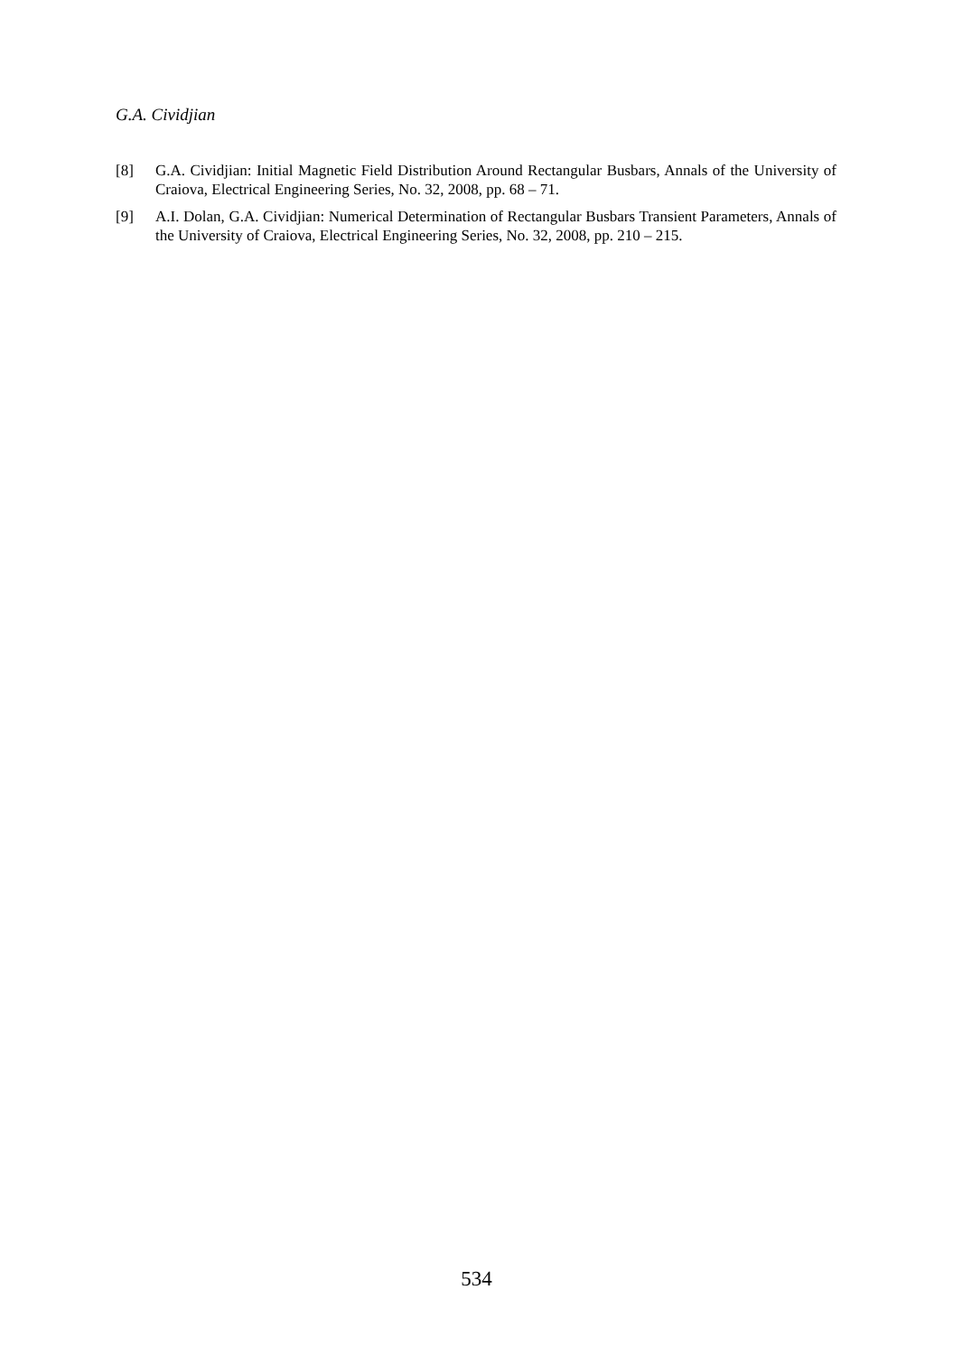G.A. Cividjian
[8] G.A. Cividjian: Initial Magnetic Field Distribution Around Rectangular Busbars, Annals of the University of Craiova, Electrical Engineering Series, No. 32, 2008, pp. 68 – 71.
[9] A.I. Dolan, G.A. Cividjian: Numerical Determination of Rectangular Busbars Transient Parameters, Annals of the University of Craiova, Electrical Engineering Series, No. 32, 2008, pp. 210 – 215.
534